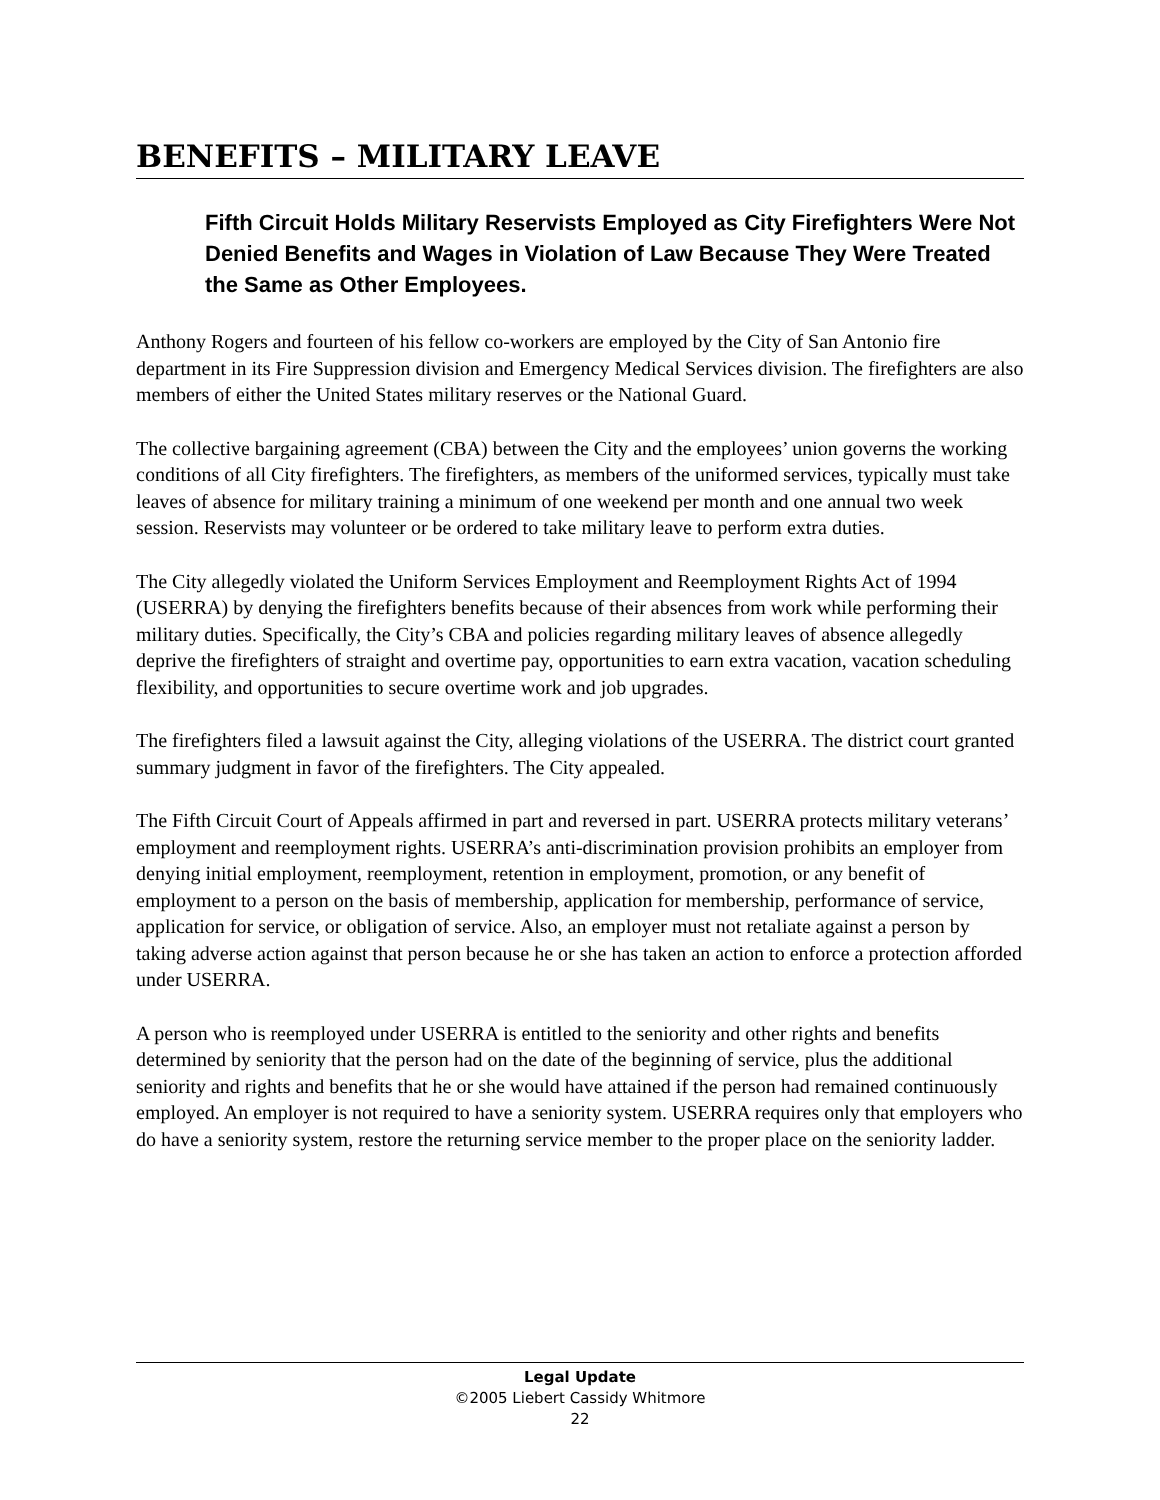BENEFITS – MILITARY LEAVE
Fifth Circuit Holds Military Reservists Employed as City Firefighters Were Not Denied Benefits and Wages in Violation of Law Because They Were Treated the Same as Other Employees.
Anthony Rogers and fourteen of his fellow co-workers are employed by the City of San Antonio fire department in its Fire Suppression division and Emergency Medical Services division. The firefighters are also members of either the United States military reserves or the National Guard.
The collective bargaining agreement (CBA) between the City and the employees’ union governs the working conditions of all City firefighters. The firefighters, as members of the uniformed services, typically must take leaves of absence for military training a minimum of one weekend per month and one annual two week session. Reservists may volunteer or be ordered to take military leave to perform extra duties.
The City allegedly violated the Uniform Services Employment and Reemployment Rights Act of 1994 (USERRA) by denying the firefighters benefits because of their absences from work while performing their military duties. Specifically, the City’s CBA and policies regarding military leaves of absence allegedly deprive the firefighters of straight and overtime pay, opportunities to earn extra vacation, vacation scheduling flexibility, and opportunities to secure overtime work and job upgrades.
The firefighters filed a lawsuit against the City, alleging violations of the USERRA. The district court granted summary judgment in favor of the firefighters. The City appealed.
The Fifth Circuit Court of Appeals affirmed in part and reversed in part. USERRA protects military veterans’ employment and reemployment rights. USERRA’s anti-discrimination provision prohibits an employer from denying initial employment, reemployment, retention in employment, promotion, or any benefit of employment to a person on the basis of membership, application for membership, performance of service, application for service, or obligation of service. Also, an employer must not retaliate against a person by taking adverse action against that person because he or she has taken an action to enforce a protection afforded under USERRA.
A person who is reemployed under USERRA is entitled to the seniority and other rights and benefits determined by seniority that the person had on the date of the beginning of service, plus the additional seniority and rights and benefits that he or she would have attained if the person had remained continuously employed. An employer is not required to have a seniority system. USERRA requires only that employers who do have a seniority system, restore the returning service member to the proper place on the seniority ladder.
Legal Update
©2005 Liebert Cassidy Whitmore
22